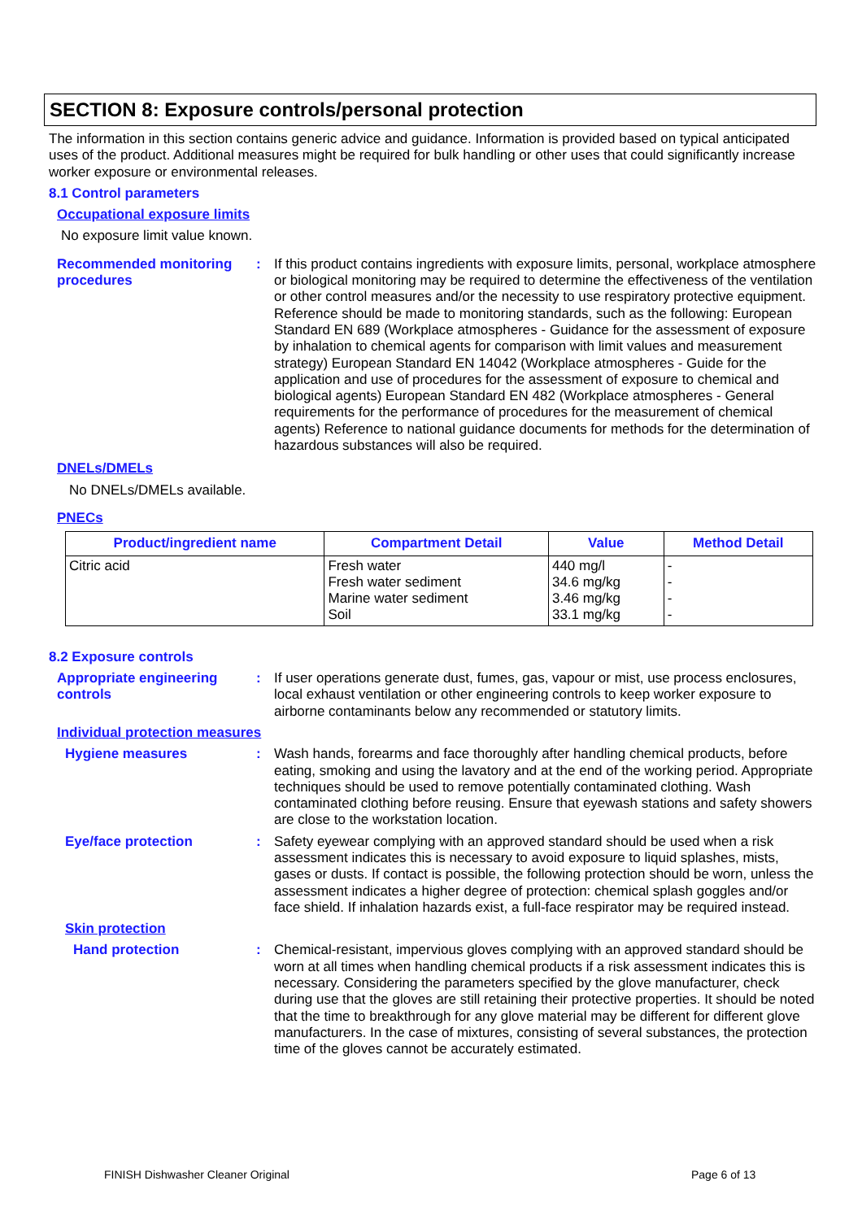SECTION 8: Exposure controls/personal protection
The information in this section contains generic advice and guidance. Information is provided based on typical anticipated uses of the product. Additional measures might be required for bulk handling or other uses that could significantly increase worker exposure or environmental releases.
8.1 Control parameters
Occupational exposure limits
No exposure limit value known.
Recommended monitoring procedures
: If this product contains ingredients with exposure limits, personal, workplace atmosphere or biological monitoring may be required to determine the effectiveness of the ventilation or other control measures and/or the necessity to use respiratory protective equipment. Reference should be made to monitoring standards, such as the following: European Standard EN 689 (Workplace atmospheres - Guidance for the assessment of exposure by inhalation to chemical agents for comparison with limit values and measurement strategy) European Standard EN 14042 (Workplace atmospheres - Guide for the application and use of procedures for the assessment of exposure to chemical and biological agents) European Standard EN 482 (Workplace atmospheres - General requirements for the performance of procedures for the measurement of chemical agents) Reference to national guidance documents for methods for the determination of hazardous substances will also be required.
DNELs/DMELs
No DNELs/DMELs available.
PNECs
| Product/ingredient name | Compartment Detail | Value | Method Detail |
| --- | --- | --- | --- |
| Citric acid | Fresh water Fresh water sediment Marine water sediment Soil | 440 mg/l 34.6 mg/kg 3.46 mg/kg 33.1 mg/kg | - - - - |
8.2 Exposure controls
Appropriate engineering controls
: If user operations generate dust, fumes, gas, vapour or mist, use process enclosures, local exhaust ventilation or other engineering controls to keep worker exposure to airborne contaminants below any recommended or statutory limits.
Individual protection measures
Hygiene measures : Wash hands, forearms and face thoroughly after handling chemical products, before eating, smoking and using the lavatory and at the end of the working period. Appropriate techniques should be used to remove potentially contaminated clothing. Wash contaminated clothing before reusing. Ensure that eyewash stations and safety showers are close to the workstation location.
Eye/face protection : Safety eyewear complying with an approved standard should be used when a risk assessment indicates this is necessary to avoid exposure to liquid splashes, mists, gases or dusts. If contact is possible, the following protection should be worn, unless the assessment indicates a higher degree of protection: chemical splash goggles and/or face shield. If inhalation hazards exist, a full-face respirator may be required instead.
Skin protection
Hand protection : Chemical-resistant, impervious gloves complying with an approved standard should be worn at all times when handling chemical products if a risk assessment indicates this is necessary. Considering the parameters specified by the glove manufacturer, check during use that the gloves are still retaining their protective properties. It should be noted that the time to breakthrough for any glove material may be different for different glove manufacturers. In the case of mixtures, consisting of several substances, the protection time of the gloves cannot be accurately estimated.
FINISH Dishwasher Cleaner Original
Page 6 of 13